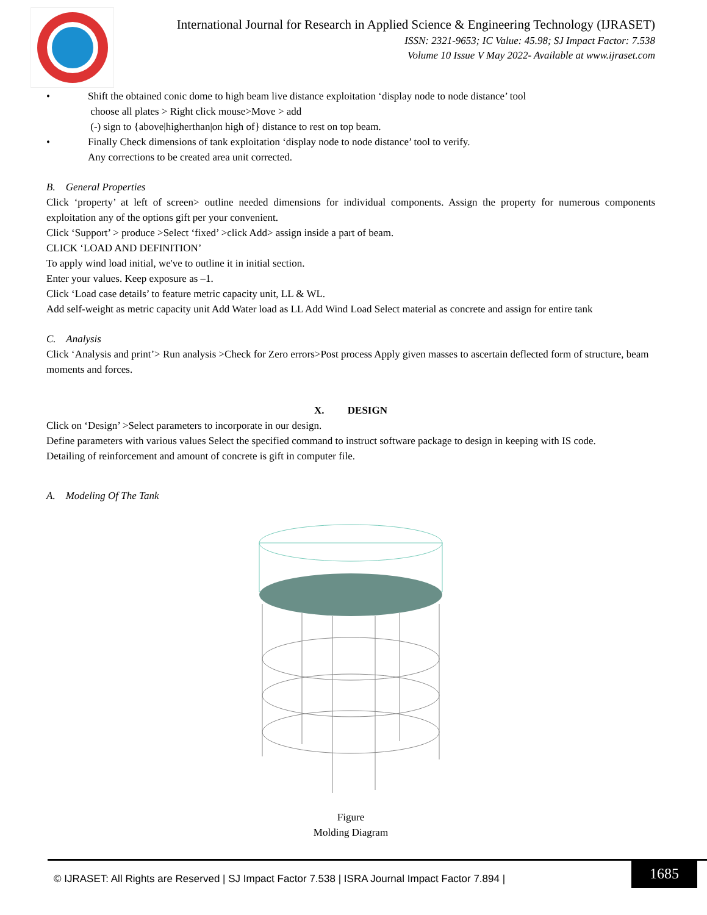International Journal for Research in Applied Science & Engineering Technology (IJRASET)
ISSN: 2321-9653; IC Value: 45.98; SJ Impact Factor: 7.538
Volume 10 Issue V May 2022- Available at www.ijraset.com
• Shift the obtained conic dome to high beam live distance exploitation ‘display node to node distance’ tool
choose all plates > Right click mouse>Move > add
(-) sign to {above|higherthan|on high of} distance to rest on top beam.
• Finally Check dimensions of tank exploitation ‘display node to node distance’ tool to verify.
Any corrections to be created area unit corrected.
B. General Properties
Click ‘property’ at left of screen> outline needed dimensions for individual components. Assign the property for numerous components exploitation any of the options gift per your convenient.
Click ‘Support’ > produce >Select ‘fixed’ >click Add> assign inside a part of beam.
CLICK ‘LOAD AND DEFINITION’
To apply wind load initial, we've to outline it in initial section.
Enter your values. Keep exposure as –1.
Click ‘Load case details’ to feature metric capacity unit, LL & WL.
Add self-weight as metric capacity unit Add Water load as LL Add Wind Load Select material as concrete and assign for entire tank
C. Analysis
Click ‘Analysis and print’> Run analysis >Check for Zero errors>Post process Apply given masses to ascertain deflected form of structure, beam moments and forces.
X. DESIGN
Click on ‘Design’ >Select parameters to incorporate in our design.
Define parameters with various values Select the specified command to instruct software package to design in keeping with IS code.
Detailing of reinforcement and amount of concrete is gift in computer file.
A. Modeling Of The Tank
Figure
Molding Diagram
© IJRASET: All Rights are Reserved | SJ Impact Factor 7.538 | ISRA Journal Impact Factor 7.894 |
1685